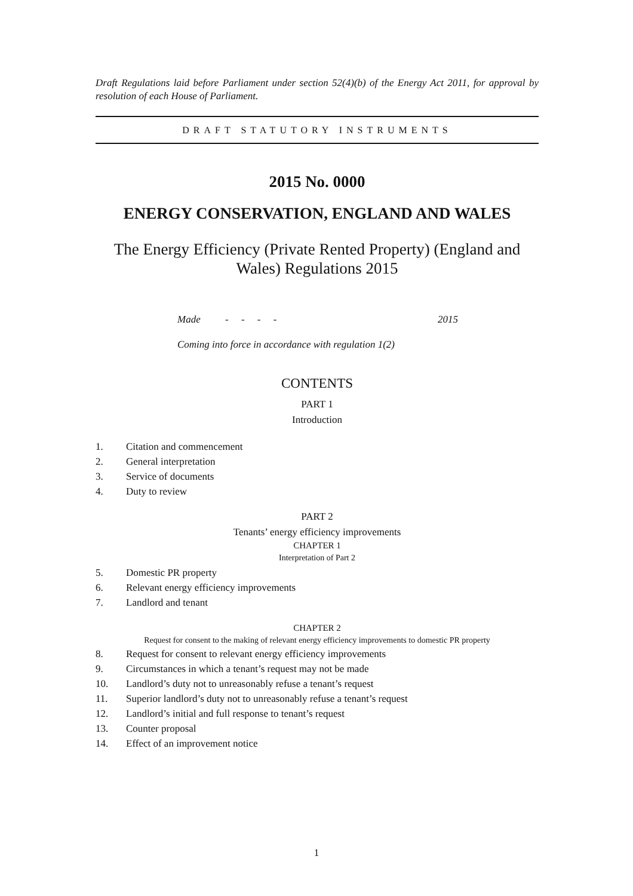Draft Regulations laid before Parliament under section 52(4)(b) of the Energy Act 2011, for approval by resolution of each House of Parliament.
DRAFT STATUTORY INSTRUMENTS
2015 No. 0000
ENERGY CONSERVATION, ENGLAND AND WALES
The Energy Efficiency (Private Rented Property) (England and Wales) Regulations 2015
Made - - - - 2015
Coming into force in accordance with regulation 1(2)
CONTENTS
PART 1
Introduction
1. Citation and commencement
2. General interpretation
3. Service of documents
4. Duty to review
PART 2
Tenants’ energy efficiency improvements
CHAPTER 1
Interpretation of Part 2
5. Domestic PR property
6. Relevant energy efficiency improvements
7. Landlord and tenant
CHAPTER 2
Request for consent to the making of relevant energy efficiency improvements to domestic PR property
8. Request for consent to relevant energy efficiency improvements
9. Circumstances in which a tenant’s request may not be made
10. Landlord’s duty not to unreasonably refuse a tenant’s request
11. Superior landlord’s duty not to unreasonably refuse a tenant’s request
12. Landlord’s initial and full response to tenant’s request
13. Counter proposal
14. Effect of an improvement notice
1